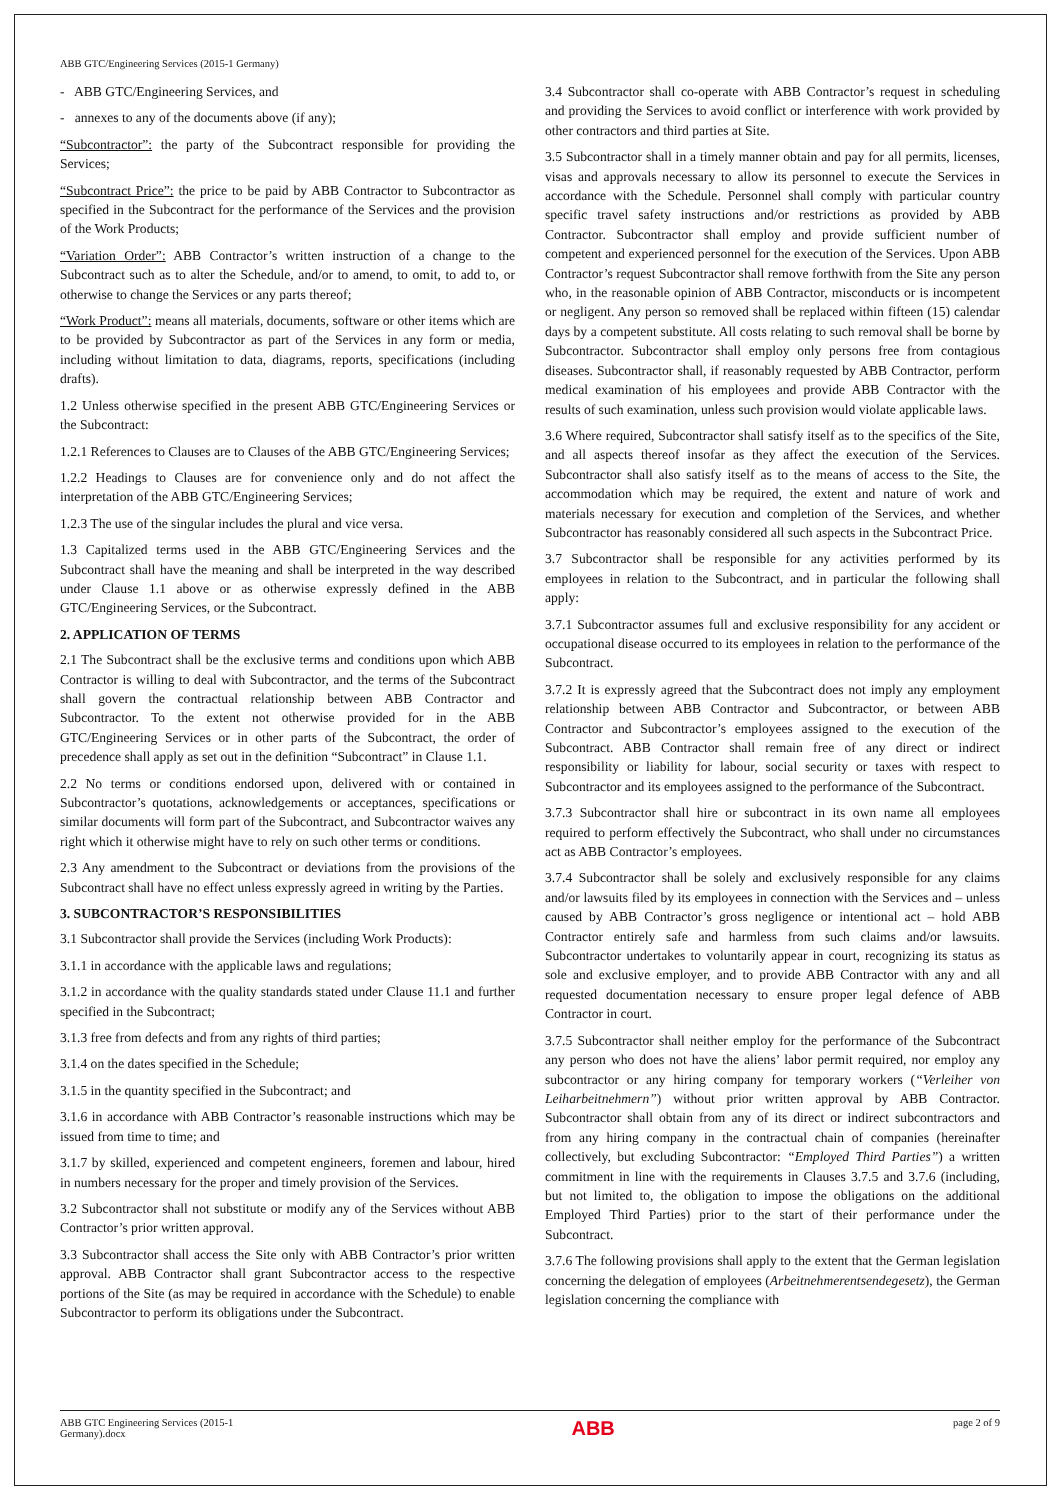ABB GTC/Engineering Services (2015-1 Germany)
- ABB GTC/Engineering Services, and
- annexes to any of the documents above (if any);
“Subcontractor”: the party of the Subcontract responsible for providing the Services;
“Subcontract Price”: the price to be paid by ABB Contractor to Subcontractor as specified in the Subcontract for the performance of the Services and the provision of the Work Products;
“Variation Order”: ABB Contractor’s written instruction of a change to the Subcontract such as to alter the Schedule, and/or to amend, to omit, to add to, or otherwise to change the Services or any parts thereof;
“Work Product”: means all materials, documents, software or other items which are to be provided by Subcontractor as part of the Services in any form or media, including without limitation to data, diagrams, reports, specifications (including drafts).
1.2 Unless otherwise specified in the present ABB GTC/Engineering Services or the Subcontract:
1.2.1 References to Clauses are to Clauses of the ABB GTC/Engineering Services;
1.2.2 Headings to Clauses are for convenience only and do not affect the interpretation of the ABB GTC/Engineering Services;
1.2.3 The use of the singular includes the plural and vice versa.
1.3 Capitalized terms used in the ABB GTC/Engineering Services and the Subcontract shall have the meaning and shall be interpreted in the way described under Clause 1.1 above or as otherwise expressly defined in the ABB GTC/Engineering Services, or the Subcontract.
2. APPLICATION OF TERMS
2.1 The Subcontract shall be the exclusive terms and conditions upon which ABB Contractor is willing to deal with Subcontractor, and the terms of the Subcontract shall govern the contractual relationship between ABB Contractor and Subcontractor. To the extent not otherwise provided for in the ABB GTC/Engineering Services or in other parts of the Subcontract, the order of precedence shall apply as set out in the definition “Subcontract” in Clause 1.1.
2.2 No terms or conditions endorsed upon, delivered with or contained in Subcontractor’s quotations, acknowledgements or acceptances, specifications or similar documents will form part of the Subcontract, and Subcontractor waives any right which it otherwise might have to rely on such other terms or conditions.
2.3 Any amendment to the Subcontract or deviations from the provisions of the Subcontract shall have no effect unless expressly agreed in writing by the Parties.
3. SUBCONTRACTOR’S RESPONSIBILITIES
3.1 Subcontractor shall provide the Services (including Work Products):
3.1.1 in accordance with the applicable laws and regulations;
3.1.2 in accordance with the quality standards stated under Clause 11.1 and further specified in the Subcontract;
3.1.3 free from defects and from any rights of third parties;
3.1.4 on the dates specified in the Schedule;
3.1.5 in the quantity specified in the Subcontract; and
3.1.6 in accordance with ABB Contractor’s reasonable instructions which may be issued from time to time; and
3.1.7 by skilled, experienced and competent engineers, foremen and labour, hired in numbers necessary for the proper and timely provision of the Services.
3.2 Subcontractor shall not substitute or modify any of the Services without ABB Contractor’s prior written approval.
3.3 Subcontractor shall access the Site only with ABB Contractor’s prior written approval. ABB Contractor shall grant Subcontractor access to the respective portions of the Site (as may be required in accordance with the Schedule) to enable Subcontractor to perform its obligations under the Subcontract.
3.4 Subcontractor shall co-operate with ABB Contractor’s request in scheduling and providing the Services to avoid conflict or interference with work provided by other contractors and third parties at Site.
3.5 Subcontractor shall in a timely manner obtain and pay for all permits, licenses, visas and approvals necessary to allow its personnel to execute the Services in accordance with the Schedule. Personnel shall comply with particular country specific travel safety instructions and/or restrictions as provided by ABB Contractor. Subcontractor shall employ and provide sufficient number of competent and experienced personnel for the execution of the Services. Upon ABB Contractor’s request Subcontractor shall remove forthwith from the Site any person who, in the reasonable opinion of ABB Contractor, misconducts or is incompetent or negligent. Any person so removed shall be replaced within fifteen (15) calendar days by a competent substitute. All costs relating to such removal shall be borne by Subcontractor. Subcontractor shall employ only persons free from contagious diseases. Subcontractor shall, if reasonably requested by ABB Contractor, perform medical examination of his employees and provide ABB Contractor with the results of such examination, unless such provision would violate applicable laws.
3.6 Where required, Subcontractor shall satisfy itself as to the specifics of the Site, and all aspects thereof insofar as they affect the execution of the Services. Subcontractor shall also satisfy itself as to the means of access to the Site, the accommodation which may be required, the extent and nature of work and materials necessary for execution and completion of the Services, and whether Subcontractor has reasonably considered all such aspects in the Subcontract Price.
3.7 Subcontractor shall be responsible for any activities performed by its employees in relation to the Subcontract, and in particular the following shall apply:
3.7.1 Subcontractor assumes full and exclusive responsibility for any accident or occupational disease occurred to its employees in relation to the performance of the Subcontract.
3.7.2 It is expressly agreed that the Subcontract does not imply any employment relationship between ABB Contractor and Subcontractor, or between ABB Contractor and Subcontractor’s employees assigned to the execution of the Subcontract. ABB Contractor shall remain free of any direct or indirect responsibility or liability for labour, social security or taxes with respect to Subcontractor and its employees assigned to the performance of the Subcontract.
3.7.3 Subcontractor shall hire or subcontract in its own name all employees required to perform effectively the Subcontract, who shall under no circumstances act as ABB Contractor’s employees.
3.7.4 Subcontractor shall be solely and exclusively responsible for any claims and/or lawsuits filed by its employees in connection with the Services and – unless caused by ABB Contractor’s gross negligence or intentional act – hold ABB Contractor entirely safe and harmless from such claims and/or lawsuits. Subcontractor undertakes to voluntarily appear in court, recognizing its status as sole and exclusive employer, and to provide ABB Contractor with any and all requested documentation necessary to ensure proper legal defence of ABB Contractor in court.
3.7.5 Subcontractor shall neither employ for the performance of the Subcontract any person who does not have the aliens’ labor permit required, nor employ any subcontractor or any hiring company for temporary workers (“Verleiher von Leiharbeitnehmern”) without prior written approval by ABB Contractor. Subcontractor shall obtain from any of its direct or indirect subcontractors and from any hiring company in the contractual chain of companies (hereinafter collectively, but excluding Subcontractor: “Employed Third Parties”) a written commitment in line with the requirements in Clauses 3.7.5 and 3.7.6 (including, but not limited to, the obligation to impose the obligations on the additional Employed Third Parties) prior to the start of their performance under the Subcontract.
3.7.6 The following provisions shall apply to the extent that the German legislation concerning the delegation of employees (Arbeitnehmerentsendegesetz), the German legislation concerning the compliance with
ABB GTC Engineering Services (2015-1
Germany).docx ABB page 2 of 9